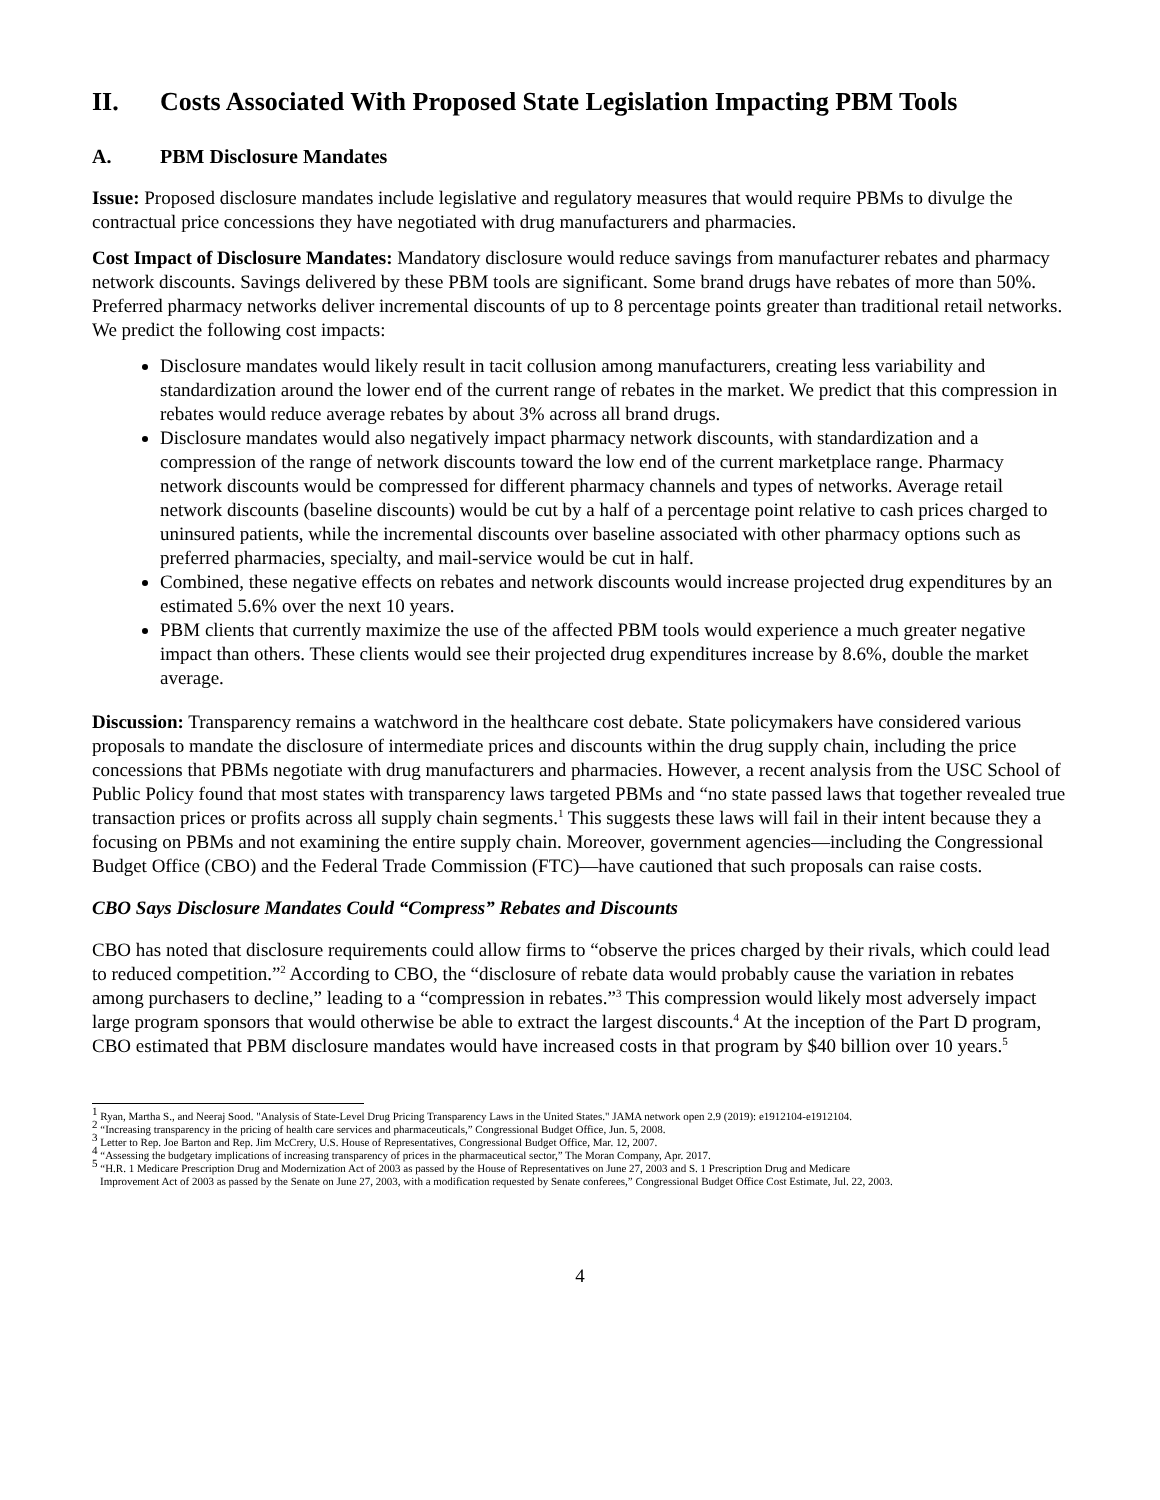II. Costs Associated With Proposed State Legislation Impacting PBM Tools
A. PBM Disclosure Mandates
Issue: Proposed disclosure mandates include legislative and regulatory measures that would require PBMs to divulge the contractual price concessions they have negotiated with drug manufacturers and pharmacies.
Cost Impact of Disclosure Mandates: Mandatory disclosure would reduce savings from manufacturer rebates and pharmacy network discounts. Savings delivered by these PBM tools are significant. Some brand drugs have rebates of more than 50%. Preferred pharmacy networks deliver incremental discounts of up to 8 percentage points greater than traditional retail networks. We predict the following cost impacts:
Disclosure mandates would likely result in tacit collusion among manufacturers, creating less variability and standardization around the lower end of the current range of rebates in the market. We predict that this compression in rebates would reduce average rebates by about 3% across all brand drugs.
Disclosure mandates would also negatively impact pharmacy network discounts, with standardization and a compression of the range of network discounts toward the low end of the current marketplace range. Pharmacy network discounts would be compressed for different pharmacy channels and types of networks. Average retail network discounts (baseline discounts) would be cut by a half of a percentage point relative to cash prices charged to uninsured patients, while the incremental discounts over baseline associated with other pharmacy options such as preferred pharmacies, specialty, and mail-service would be cut in half.
Combined, these negative effects on rebates and network discounts would increase projected drug expenditures by an estimated 5.6% over the next 10 years.
PBM clients that currently maximize the use of the affected PBM tools would experience a much greater negative impact than others. These clients would see their projected drug expenditures increase by 8.6%, double the market average.
Discussion: Transparency remains a watchword in the healthcare cost debate. State policymakers have considered various proposals to mandate the disclosure of intermediate prices and discounts within the drug supply chain, including the price concessions that PBMs negotiate with drug manufacturers and pharmacies. However, a recent analysis from the USC School of Public Policy found that most states with transparency laws targeted PBMs and “no state passed laws that together revealed true transaction prices or profits across all supply chain segments.<sup>1</sup> This suggests these laws will fail in their intent because they a focusing on PBMs and not examining the entire supply chain. Moreover, government agencies—including the Congressional Budget Office (CBO) and the Federal Trade Commission (FTC)—have cautioned that such proposals can raise costs.
CBO Says Disclosure Mandates Could “Compress” Rebates and Discounts
CBO has noted that disclosure requirements could allow firms to “observe the prices charged by their rivals, which could lead to reduced competition.”<sup>2</sup> According to CBO, the “disclosure of rebate data would probably cause the variation in rebates among purchasers to decline,” leading to a “compression in rebates.”<sup>3</sup> This compression would likely most adversely impact large program sponsors that would otherwise be able to extract the largest discounts.<sup>4</sup> At the inception of the Part D program, CBO estimated that PBM disclosure mandates would have increased costs in that program by $40 billion over 10 years.<sup>5</sup>
<sup>1</sup> Ryan, Martha S., and Neeraj Sood. "Analysis of State-Level Drug Pricing Transparency Laws in the United States." JAMA network open 2.9 (2019): e1912104-e1912104.
<sup>2</sup> “Increasing transparency in the pricing of health care services and pharmaceuticals,” Congressional Budget Office, Jun. 5, 2008.
<sup>3</sup> Letter to Rep. Joe Barton and Rep. Jim McCrery, U.S. House of Representatives, Congressional Budget Office, Mar. 12, 2007.
<sup>4</sup> “Assessing the budgetary implications of increasing transparency of prices in the pharmaceutical sector,” The Moran Company, Apr. 2017.
<sup>5</sup> “H.R. 1 Medicare Prescription Drug and Modernization Act of 2003 as passed by the House of Representatives on June 27, 2003 and S. 1 Prescription Drug and Medicare
Improvement Act of 2003 as passed by the Senate on June 27, 2003, with a modification requested by Senate conferees,” Congressional Budget Office Cost Estimate, Jul. 22, 2003.
4